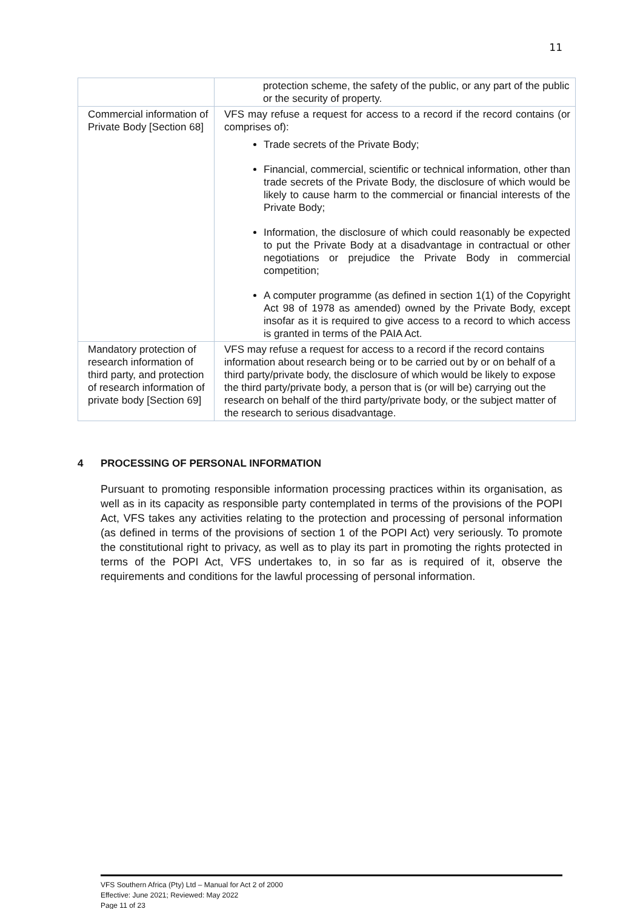11
| | protection scheme, the safety of the public, or any part of the public or the security of property. |
| Commercial information of Private Body [Section 68] | VFS may refuse a request for access to a record if the record contains (or comprises of): Trade secrets of the Private Body; Financial, commercial, scientific or technical information, other than trade secrets of the Private Body, the disclosure of which would be likely to cause harm to the commercial or financial interests of the Private Body; Information, the disclosure of which could reasonably be expected to put the Private Body at a disadvantage in contractual or other negotiations or prejudice the Private Body in commercial competition; A computer programme (as defined in section 1(1) of the Copyright Act 98 of 1978 as amended) owned by the Private Body, except insofar as it is required to give access to a record to which access is granted in terms of the PAIA Act. |
| Mandatory protection of research information of third party, and protection of research information of private body [Section 69] | VFS may refuse a request for access to a record if the record contains information about research being or to be carried out by or on behalf of a third party/private body, the disclosure of which would be likely to expose the third party/private body, a person that is (or will be) carrying out the research on behalf of the third party/private body, or the subject matter of the research to serious disadvantage. |
4 PROCESSING OF PERSONAL INFORMATION
Pursuant to promoting responsible information processing practices within its organisation, as well as in its capacity as responsible party contemplated in terms of the provisions of the POPI Act, VFS takes any activities relating to the protection and processing of personal information (as defined in terms of the provisions of section 1 of the POPI Act) very seriously. To promote the constitutional right to privacy, as well as to play its part in promoting the rights protected in terms of the POPI Act, VFS undertakes to, in so far as is required of it, observe the requirements and conditions for the lawful processing of personal information.
VFS Southern Africa (Pty) Ltd – Manual for Act 2 of 2000
Effective: June 2021; Reviewed: May 2022
Page 11 of 23